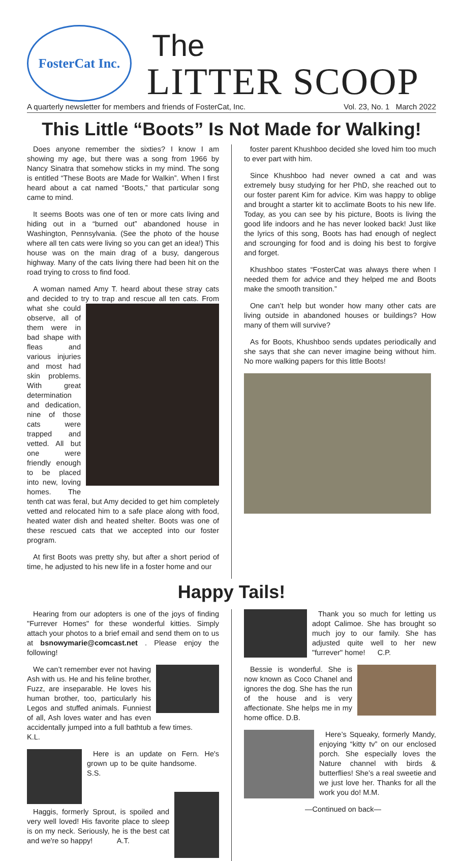FosterCat Inc.
The
LITTER SCOOP
A quarterly newsletter for members and friends of FosterCat, Inc. Vol. 23, No. 1 March 2022
This Little “Boots” Is Not Made for Walking!
Does anyone remember the sixties? I know I am showing my age, but there was a song from 1966 by Nancy Sinatra that somehow sticks in my mind. The song is entitled “These Boots are Made for Walkin”. When I first heard about a cat named “Boots,” that particular song came to mind.
It seems Boots was one of ten or more cats living and hiding out in a “burned out” abandoned house in Washington, Pennsylvania. (See the photo of the house where all ten cats were living so you can get an idea!) This house was on the main drag of a busy, dangerous highway. Many of the cats living there had been hit on the road trying to cross to find food.
A woman named Amy T. heard about these stray cats and decided to try to trap and rescue all ten cats. From what she could observe, all of them were in bad shape with fleas and various injuries and most had skin problems. With great determination and dedication, nine of those cats were trapped and vetted. All but one were friendly enough to be placed into new, loving homes. The tenth cat was feral, but Amy decided to get him completely vetted and relocated him to a safe place along with food, heated water dish and heated shelter. Boots was one of these rescued cats that we accepted into our foster program.
At first Boots was pretty shy, but after a short period of time, he adjusted to his new life in a foster home and our
foster parent Khushboo decided she loved him too much to ever part with him.
Since Khushboo had never owned a cat and was extremely busy studying for her PhD, she reached out to our foster parent Kim for advice. Kim was happy to oblige and brought a starter kit to acclimate Boots to his new life. Today, as you can see by his picture, Boots is living the good life indoors and he has never looked back! Just like the lyrics of this song, Boots has had enough of neglect and scrounging for food and is doing his best to forgive and forget.
Khushboo states “FosterCat was always there when I needed them for advice and they helped me and Boots make the smooth transition.”
One can’t help but wonder how many other cats are living outside in abandoned houses or buildings? How many of them will survive?
As for Boots, Khushboo sends updates periodically and she says that she can never imagine being without him. No more walking papers for this little Boots!
Happy Tails!
Hearing from our adopters is one of the joys of finding "Furrever Homes" for these wonderful kitties. Simply attach your photos to a brief email and send them on to us at bsnowymarie@comcast.net . Please enjoy the following!
We can’t remember ever not having Ash with us. He and his feline brother, Fuzz, are inseparable. He loves his human brother, too, particularly his Legos and stuffed animals. Funniest of all, Ash loves water and has even accidentally jumped into a full bathtub a few times. K.L.
Here is an update on Fern. He's grown up to be quite handsome. S.S.
Haggis, formerly Sprout, is spoiled and very well loved! His favorite place to sleep is on my neck. Seriously, he is the best cat and we're so happy! A.T.
Thank you so much for letting us adopt Calimoe. She has brought so much joy to our family. She has adjusted quite well to her new "furrever" home! C.P.
Bessie is wonderful. She is now known as Coco Chanel and ignores the dog. She has the run of the house and is very affectionate. She helps me in my home office. D.B.
Here’s Squeaky, formerly Mandy, enjoying “kitty tv” on our enclosed porch. She especially loves the Nature channel with birds & butterflies! She’s a real sweetie and we just love her. Thanks for all the work you do! M.M.
—Continued on back—